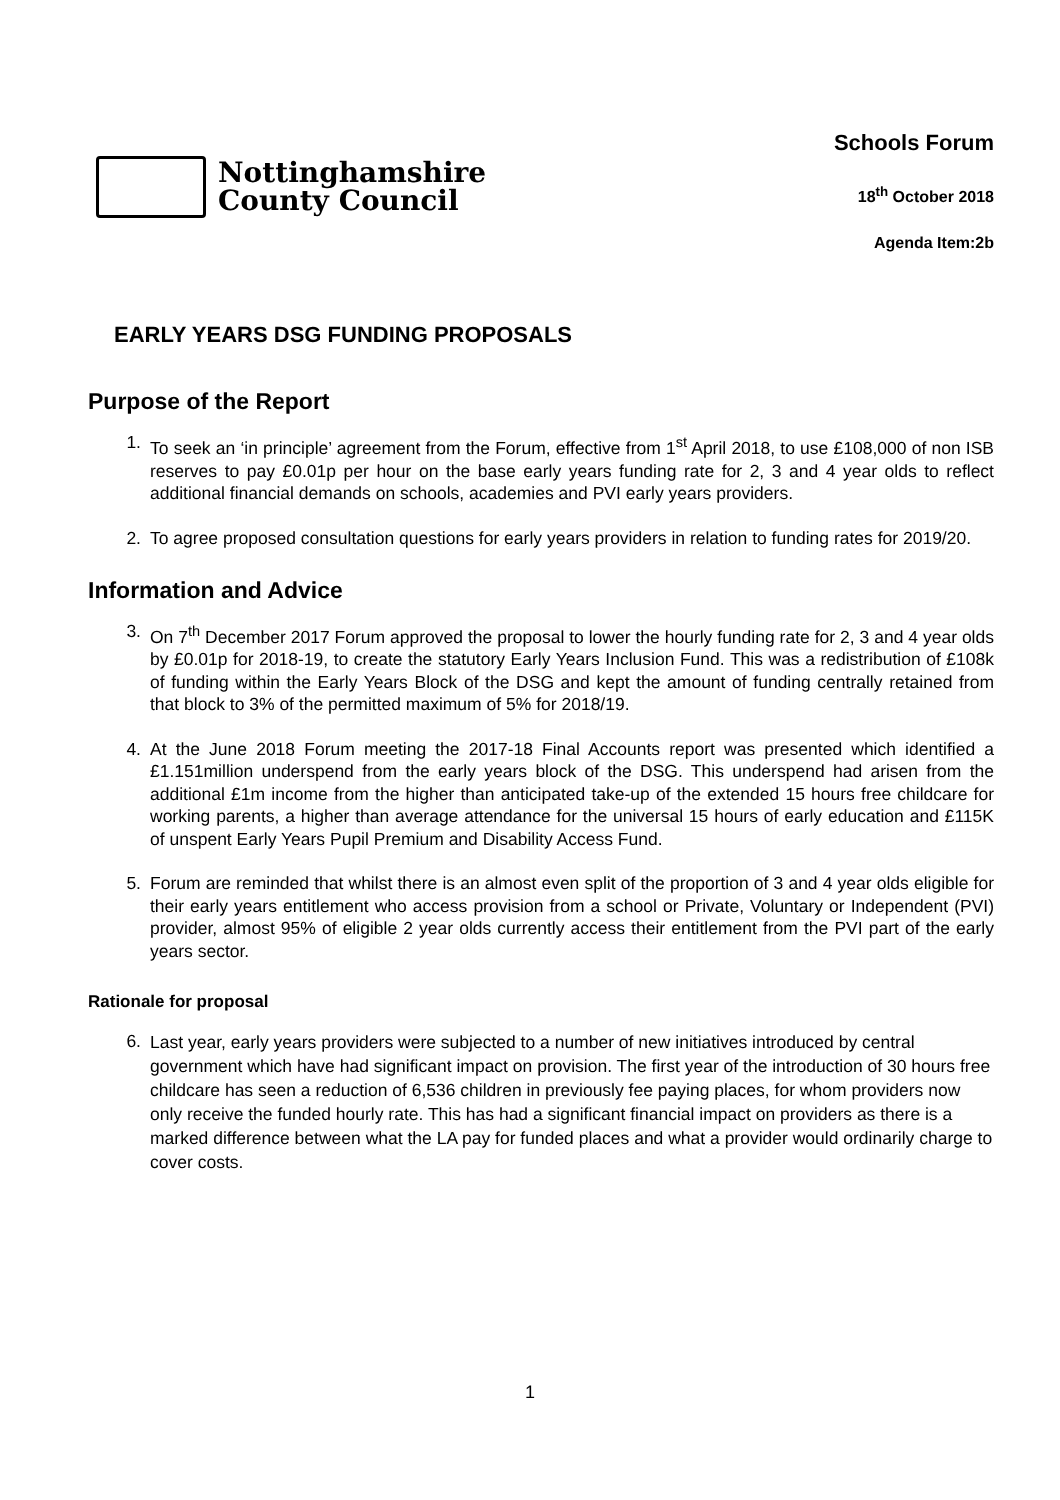Nottinghamshire
County Council
Schools Forum
18<sup>th</sup> October 2018
Agenda Item:2b
EARLY YEARS DSG FUNDING PROPOSALS
Purpose of the Report
1. To seek an ‘in principle’ agreement from the Forum, effective from 1<sup>st</sup> April 2018, to use £108,000 of non ISB reserves to pay £0.01p per hour on the base early years funding rate for 2, 3 and 4 year olds to reflect additional financial demands on schools, academies and PVI early years providers.
2. To agree proposed consultation questions for early years providers in relation to funding rates for 2019/20.
Information and Advice
3. On 7<sup>th</sup> December 2017 Forum approved the proposal to lower the hourly funding rate for 2, 3 and 4 year olds by £0.01p for 2018-19, to create the statutory Early Years Inclusion Fund. This was a redistribution of £108k of funding within the Early Years Block of the DSG and kept the amount of funding centrally retained from that block to 3% of the permitted maximum of 5% for 2018/19.
4. At the June 2018 Forum meeting the 2017-18 Final Accounts report was presented which identified a £1.151million underspend from the early years block of the DSG. This underspend had arisen from the additional £1m income from the higher than anticipated take-up of the extended 15 hours free childcare for working parents, a higher than average attendance for the universal 15 hours of early education and £115K of unspent Early Years Pupil Premium and Disability Access Fund.
5. Forum are reminded that whilst there is an almost even split of the proportion of 3 and 4 year olds eligible for their early years entitlement who access provision from a school or Private, Voluntary or Independent (PVI) provider, almost 95% of eligible 2 year olds currently access their entitlement from the PVI part of the early years sector.
Rationale for proposal
6.
Last year, early years providers were subjected to a number of new initiatives introduced by central government which have had significant impact on provision. The first year of the introduction of 30 hours free childcare has seen a reduction of 6,536 children in previously fee paying places, for whom providers now only receive the funded hourly rate. This has had a significant financial impact on providers as there is a marked difference between what the LA pay for funded places and what a provider would ordinarily charge to cover costs.
1